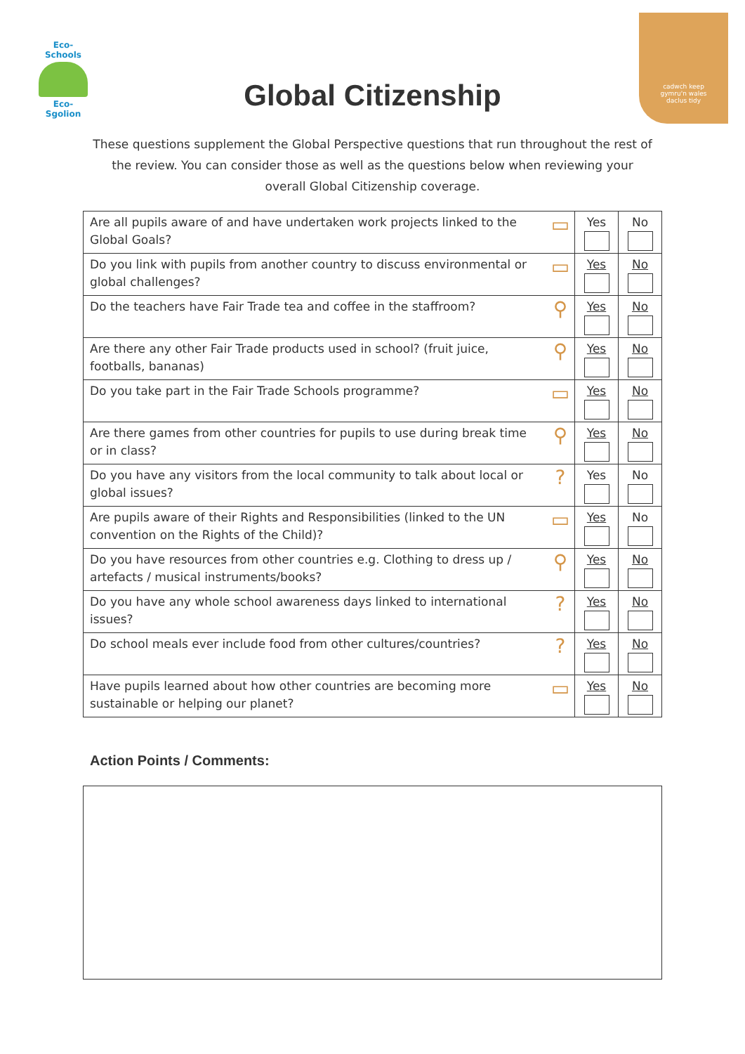Eco-Schools
Eco-Sgolion
cadwch keep
gymru'n wales
daclus tidy
Global Citizenship
These questions supplement the Global Perspective questions that run throughout the rest of the review. You can consider those as well as the questions below when reviewing your overall Global Citizenship coverage.
| Are all pupils aware of and have undertaken work projects linked to the Global Goals? | ▭ | Yes | No |
| Do you link with pupils from another country to discuss environmental or global challenges? | ▭ | Yes | No |
| Do the teachers have Fair Trade tea and coffee in the staffroom? | ⚲ | Yes | No |
| Are there any other Fair Trade products used in school? (fruit juice, footballs, bananas) | ⚲ | Yes | No |
| Do you take part in the Fair Trade Schools programme? | ▭ | Yes | No |
| Are there games from other countries for pupils to use during break time or in class? | ⚲ | Yes | No |
| Do you have any visitors from the local community to talk about local or global issues? | ? | Yes | No |
| Are pupils aware of their Rights and Responsibilities (linked to the UN convention on the Rights of the Child)? | ▭ | Yes | No |
| Do you have resources from other countries e.g. Clothing to dress up / artefacts / musical instruments/books? | ⚲ | Yes | No |
| Do you have any whole school awareness days linked to international issues? | ? | Yes | No |
| Do school meals ever include food from other cultures/countries? | ? | Yes | No |
| Have pupils learned about how other countries are becoming more sustainable or helping our planet? | ▭ | Yes | No |
Action Points / Comments: